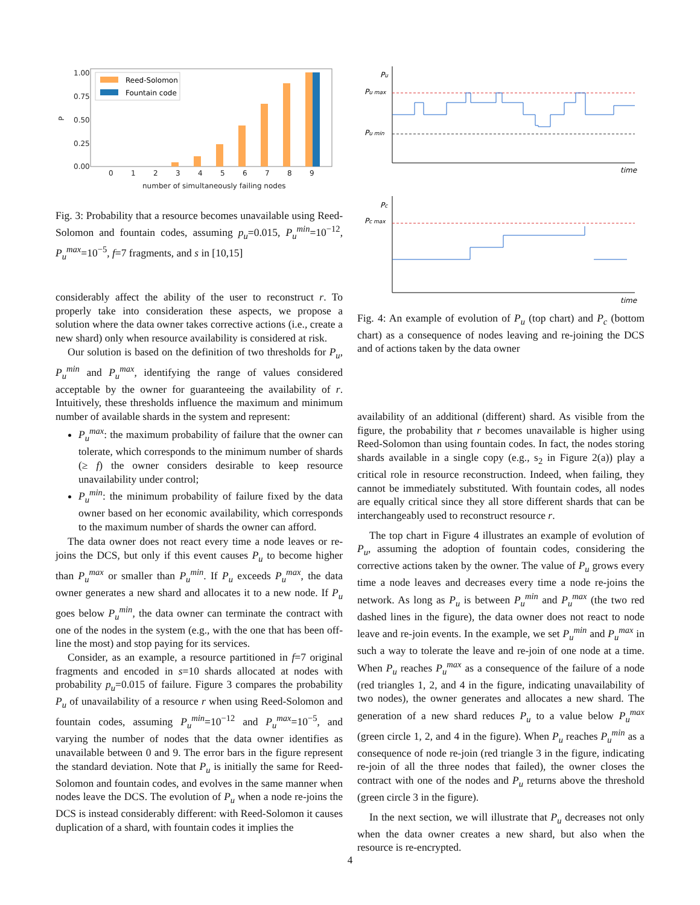1.00
0.75
0.50
0.25
0.00
0
1
2
3
4
5
6
7
8
9
number of simultaneously failing nodes
P
Reed-Solomon
Fountain code
Fig. 3: Probability that a resource becomes unavailable using Reed-Solomon and fountain codes, assuming p<sub>u</sub>=0.015, P<sub>u</sub><sup>min</sup>=10<sup>−12</sup>, P<sub>u</sub><sup>max</sup>=10<sup>−5</sup>, f=7 fragments, and s in [10,15]
considerably affect the ability of the user to reconstruct r. To properly take into consideration these aspects, we propose a solution where the data owner takes corrective actions (i.e., create a new shard) only when resource availability is considered at risk.
Our solution is based on the definition of two thresholds for P<sub>u</sub>, P<sub>u</sub><sup>min</sup> and P<sub>u</sub><sup>max</sup>, identifying the range of values considered acceptable by the owner for guaranteeing the availability of r. Intuitively, these thresholds influence the maximum and minimum number of available shards in the system and represent:
P<sub>u</sub><sup>max</sup>: the maximum probability of failure that the owner can tolerate, which corresponds to the minimum number of shards (≥ f) the owner considers desirable to keep resource unavailability under control;
P<sub>u</sub><sup>min</sup>: the minimum probability of failure fixed by the data owner based on her economic availability, which corresponds to the maximum number of shards the owner can afford.
The data owner does not react every time a node leaves or re-joins the DCS, but only if this event causes P<sub>u</sub> to become higher than P<sub>u</sub><sup>max</sup> or smaller than P<sub>u</sub><sup>min</sup>. If P<sub>u</sub> exceeds P<sub>u</sub><sup>max</sup>, the data owner generates a new shard and allocates it to a new node. If P<sub>u</sub> goes below P<sub>u</sub><sup>min</sup>, the data owner can terminate the contract with one of the nodes in the system (e.g., with the one that has been off-line the most) and stop paying for its services.
Consider, as an example, a resource partitioned in f=7 original fragments and encoded in s=10 shards allocated at nodes with probability p<sub>u</sub>=0.015 of failure. Figure 3 compares the probability P<sub>u</sub> of unavailability of a resource r when using Reed-Solomon and fountain codes, assuming P<sub>u</sub><sup>min</sup>=10<sup>−12</sup> and P<sub>u</sub><sup>max</sup>=10<sup>−5</sup>, and varying the number of nodes that the data owner identifies as unavailable between 0 and 9. The error bars in the figure represent the standard deviation. Note that P<sub>u</sub> is initially the same for Reed-Solomon and fountain codes, and evolves in the same manner when nodes leave the DCS. The evolution of P<sub>u</sub> when a node re-joins the DCS is instead considerably different: with Reed-Solomon it causes duplication of a shard, with fountain codes it implies the
Pu
Pu max
Pu min
time
Pc
Pc max
time
Fig. 4: An example of evolution of P<sub>u</sub> (top chart) and P<sub>c</sub> (bottom chart) as a consequence of nodes leaving and re-joining the DCS and of actions taken by the data owner
availability of an additional (different) shard. As visible from the figure, the probability that r becomes unavailable is higher using Reed-Solomon than using fountain codes. In fact, the nodes storing shards available in a single copy (e.g., s<sub>2</sub> in Figure 2(a)) play a critical role in resource reconstruction. Indeed, when failing, they cannot be immediately substituted. With fountain codes, all nodes are equally critical since they all store different shards that can be interchangeably used to reconstruct resource r.
The top chart in Figure 4 illustrates an example of evolution of P<sub>u</sub>, assuming the adoption of fountain codes, considering the corrective actions taken by the owner. The value of P<sub>u</sub> grows every time a node leaves and decreases every time a node re-joins the network. As long as P<sub>u</sub> is between P<sub>u</sub><sup>min</sup> and P<sub>u</sub><sup>max</sup> (the two red dashed lines in the figure), the data owner does not react to node leave and re-join events. In the example, we set P<sub>u</sub><sup>min</sup> and P<sub>u</sub><sup>max</sup> in such a way to tolerate the leave and re-join of one node at a time. When P<sub>u</sub> reaches P<sub>u</sub><sup>max</sup> as a consequence of the failure of a node (red triangles 1, 2, and 4 in the figure, indicating unavailability of two nodes), the owner generates and allocates a new shard. The generation of a new shard reduces P<sub>u</sub> to a value below P<sub>u</sub><sup>max</sup> (green circle 1, 2, and 4 in the figure). When P<sub>u</sub> reaches P<sub>u</sub><sup>min</sup> as a consequence of node re-join (red triangle 3 in the figure, indicating re-join of all the three nodes that failed), the owner closes the contract with one of the nodes and P<sub>u</sub> returns above the threshold (green circle 3 in the figure).
In the next section, we will illustrate that P<sub>u</sub> decreases not only when the data owner creates a new shard, but also when the resource is re-encrypted.
4